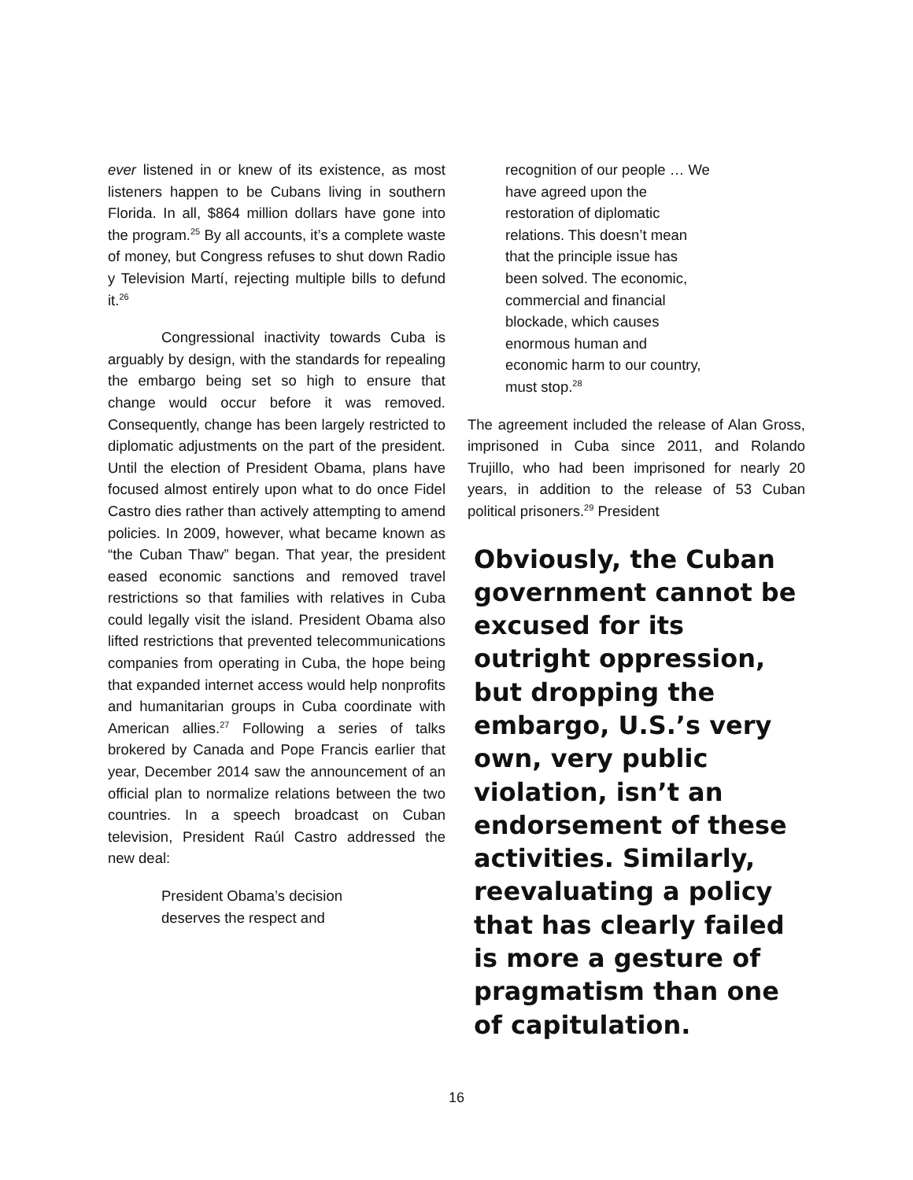ever listened in or knew of its existence, as most listeners happen to be Cubans living in southern Florida. In all, $864 million dollars have gone into the program.<sup>25</sup> By all accounts, it’s a complete waste of money, but Congress refuses to shut down Radio y Television Martí, rejecting multiple bills to defund it.<sup>26</sup>
Congressional inactivity towards Cuba is arguably by design, with the standards for repealing the embargo being set so high to ensure that change would occur before it was removed. Consequently, change has been largely restricted to diplomatic adjustments on the part of the president. Until the election of President Obama, plans have focused almost entirely upon what to do once Fidel Castro dies rather than actively attempting to amend policies. In 2009, however, what became known as “the Cuban Thaw” began. That year, the president eased economic sanctions and removed travel restrictions so that families with relatives in Cuba could legally visit the island. President Obama also lifted restrictions that prevented telecommunications companies from operating in Cuba, the hope being that expanded internet access would help nonprofits and humanitarian groups in Cuba coordinate with American allies.<sup>27</sup> Following a series of talks brokered by Canada and Pope Francis earlier that year, December 2014 saw the announcement of an official plan to normalize relations between the two countries. In a speech broadcast on Cuban television, President Raúl Castro addressed the new deal:
President Obama’s decision
deserves the respect and
recognition of our people … We
have agreed upon the
restoration of diplomatic
relations. This doesn’t mean
that the principle issue has
been solved. The economic,
commercial and financial
blockade, which causes
enormous human and
economic harm to our country,
must stop.<sup>28</sup>
The agreement included the release of Alan Gross, imprisoned in Cuba since 2011, and Rolando Trujillo, who had been imprisoned for nearly 20 years, in addition to the release of 53 Cuban political prisoners.<sup>29</sup> President
Obviously, the Cuban government cannot be excused for its outright oppression, but dropping the embargo, U.S.’s very own, very public violation, isn’t an endorsement of these activities. Similarly, reevaluating a policy that has clearly failed is more a gesture of pragmatism than one of capitulation.
16